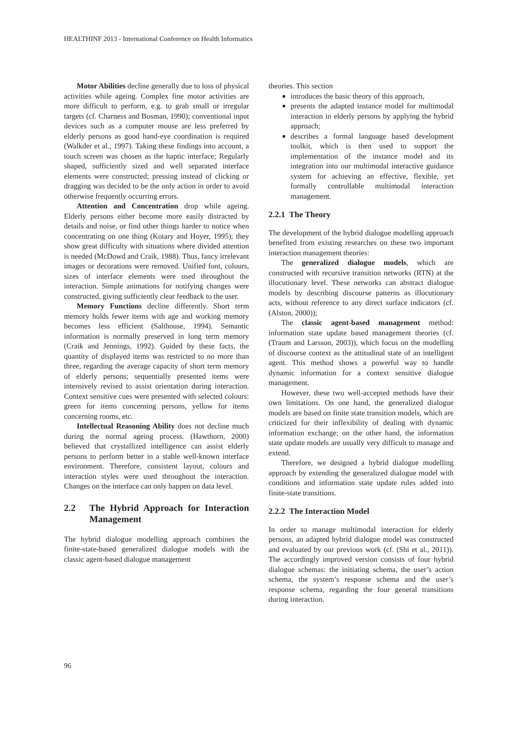HEALTHINF 2013 - International Conference on Health Informatics
Motor Abilities decline generally due to loss of physical activities while ageing. Complex fine motor activities are more difficult to perform, e.g. to grab small or irregular targets (cf. Charness and Bosman, 1990); conventional input devices such as a computer mouse are less preferred by elderly persons as good hand-eye coordination is required (Walkder et al., 1997). Taking these findings into account, a touch screen was chosen as the haptic interface; Regularly shaped, sufficiently sized and well separated interface elements were constructed; pressing instead of clicking or dragging was decided to be the only action in order to avoid otherwise frequently occurring errors.
Attention and Concentration drop while ageing. Elderly persons either become more easily distracted by details and noise, or find other things harder to notice when concentrating on one thing (Kotary and Hoyer, 1995); they show great difficulty with situations where divided attention is needed (McDowd and Craik, 1988). Thus, fancy irrelevant images or decorations were removed. Unified font, colours, sizes of interface elements were used throughout the interaction. Simple animations for notifying changes were constructed, giving sufficiently clear feedback to the user.
Memory Functions decline differently. Short term memory holds fewer items with age and working memory becomes less efficient (Salthouse, 1994). Semantic information is normally preserved in long term memory (Craik and Jennings, 1992). Guided by these facts, the quantity of displayed items was restricted to no more than three, regarding the average capacity of short term memory of elderly persons; sequentially presented items were intensively revised to assist orientation during interaction. Context sensitive cues were presented with selected colours: green for items concerning persons, yellow for items concerning rooms, etc.
Intellectual Reasoning Ability does not decline much during the normal ageing process. (Hawthorn, 2000) believed that crystallized intelligence can assist elderly persons to perform better in a stable well-known interface environment. Therefore, consistent layout, colours and interaction styles were used throughout the interaction. Changes on the interface can only happen on data level.
2.2 The Hybrid Approach for Interaction Management
The hybrid dialogue modelling approach combines the finite-state-based generalized dialogue models with the classic agent-based dialogue management
theories. This section
introduces the basic theory of this approach,
presents the adapted instance model for multimodal interaction in elderly persons by applying the hybrid approach;
describes a formal language based development toolkit, which is then used to support the implementation of the instance model and its integration into our multimodal interactive guidance system for achieving an effective, flexible, yet formally controllable multimodal interaction management.
2.2.1 The Theory
The development of the hybrid dialogue modelling approach benefited from existing researches on these two important interaction management theories:
The generalized dialogue models, which are constructed with recursive transition networks (RTN) at the illocutionary level. These networks can abstract dialogue models by describing discourse patterns as illocutionary acts, without reference to any direct surface indicators (cf. (Alston, 2000));
The classic agent-based management method: information state update based management theories (cf. (Traum and Larsson, 2003)), which focus on the modelling of discourse context as the attitudinal state of an intelligent agent. This method shows a powerful way to handle dynamic information for a context sensitive dialogue management.
However, these two well-accepted methods have their own limitations. On one hand, the generalized dialogue models are based on finite state transition models, which are criticized for their inflexibility of dealing with dynamic information exchange; on the other hand, the information state update models are usually very difficult to manage and extend.
Therefore, we designed a hybrid dialogue modelling approach by extending the generalized dialogue model with conditions and information state update rules added into finite-state transitions.
2.2.2 The Interaction Model
In order to manage multimodal interaction for elderly persons, an adapted hybrid dialogue model was constructed and evaluated by our previous work (cf. (Shi et al., 2011)). The accordingly improved version consists of four hybrid dialogue schemas: the initiating schema, the user’s action schema, the system’s response schema and the user’s response schema, regarding the four general transitions during interaction.
96